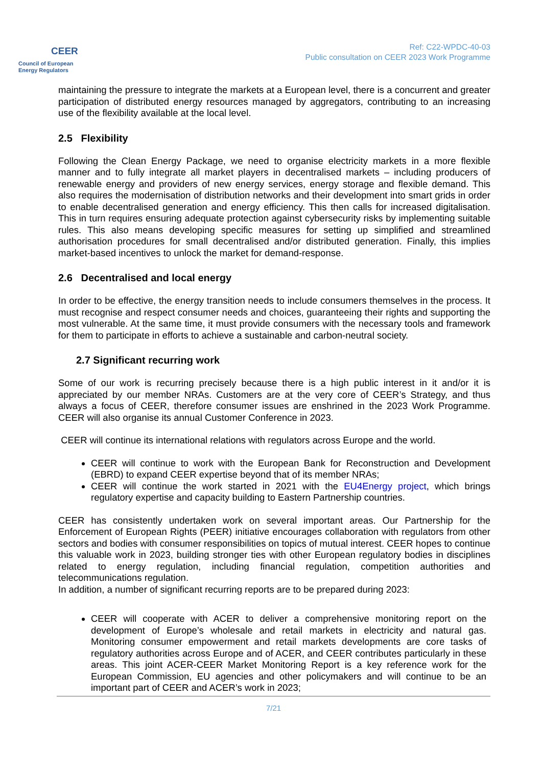CEER
Council of European
Energy Regulators
Ref: C22-WPDC-40-03
Public consultation on CEER 2023 Work Programme
maintaining the pressure to integrate the markets at a European level, there is a concurrent and greater participation of distributed energy resources managed by aggregators, contributing to an increasing use of the flexibility available at the local level.
2.5 Flexibility
Following the Clean Energy Package, we need to organise electricity markets in a more flexible manner and to fully integrate all market players in decentralised markets – including producers of renewable energy and providers of new energy services, energy storage and flexible demand. This also requires the modernisation of distribution networks and their development into smart grids in order to enable decentralised generation and energy efficiency. This then calls for increased digitalisation. This in turn requires ensuring adequate protection against cybersecurity risks by implementing suitable rules. This also means developing specific measures for setting up simplified and streamlined authorisation procedures for small decentralised and/or distributed generation. Finally, this implies market-based incentives to unlock the market for demand-response.
2.6 Decentralised and local energy
In order to be effective, the energy transition needs to include consumers themselves in the process. It must recognise and respect consumer needs and choices, guaranteeing their rights and supporting the most vulnerable. At the same time, it must provide consumers with the necessary tools and framework for them to participate in efforts to achieve a sustainable and carbon-neutral society.
2.7 Significant recurring work
Some of our work is recurring precisely because there is a high public interest in it and/or it is appreciated by our member NRAs. Customers are at the very core of CEER’s Strategy, and thus always a focus of CEER, therefore consumer issues are enshrined in the 2023 Work Programme. CEER will also organise its annual Customer Conference in 2023.
CEER will continue its international relations with regulators across Europe and the world.
CEER will continue to work with the European Bank for Reconstruction and Development (EBRD) to expand CEER expertise beyond that of its member NRAs;
CEER will continue the work started in 2021 with the EU4Energy project, which brings regulatory expertise and capacity building to Eastern Partnership countries.
CEER has consistently undertaken work on several important areas. Our Partnership for the Enforcement of European Rights (PEER) initiative encourages collaboration with regulators from other sectors and bodies with consumer responsibilities on topics of mutual interest. CEER hopes to continue this valuable work in 2023, building stronger ties with other European regulatory bodies in disciplines related to energy regulation, including financial regulation, competition authorities and telecommunications regulation.
In addition, a number of significant recurring reports are to be prepared during 2023:
CEER will cooperate with ACER to deliver a comprehensive monitoring report on the development of Europe’s wholesale and retail markets in electricity and natural gas. Monitoring consumer empowerment and retail markets developments are core tasks of regulatory authorities across Europe and of ACER, and CEER contributes particularly in these areas. This joint ACER-CEER Market Monitoring Report is a key reference work for the European Commission, EU agencies and other policymakers and will continue to be an important part of CEER and ACER’s work in 2023;
7/21